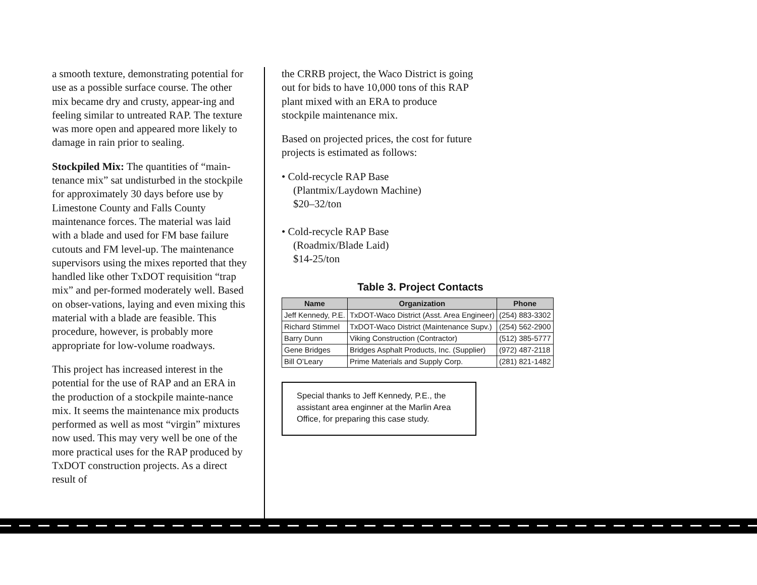a smooth texture, demonstrating potential for use as a possible surface course. The other mix became dry and crusty, appear-ing and feeling similar to untreated RAP. The texture was more open and appeared more likely to damage in rain prior to sealing.
Stockpiled Mix: The quantities of “main-tenance mix” sat undisturbed in the stockpile for approximately 30 days before use by Limestone County and Falls County maintenance forces. The material was laid with a blade and used for FM base failure cutouts and FM level-up. The maintenance supervisors using the mixes reported that they handled like other TxDOT requisition “trap mix” and per-formed moderately well. Based on obser-vations, laying and even mixing this material with a blade are feasible. This procedure, however, is probably more appropriate for low-volume roadways.
This project has increased interest in the potential for the use of RAP and an ERA in the production of a stockpile mainte-nance mix. It seems the maintenance mix products performed as well as most “virgin” mixtures now used. This may very well be one of the more practical uses for the RAP produced by TxDOT construction projects. As a direct result of
the CRRB project, the Waco District is going out for bids to have 10,000 tons of this RAP plant mixed with an ERA to produce stockpile maintenance mix.
Based on projected prices, the cost for future projects is estimated as follows:
• Cold-recycle RAP Base
(Plantmix/Laydown Machine)
$20–32/ton
• Cold-recycle RAP Base
(Roadmix/Blade Laid)
$14-25/ton
Table 3. Project Contacts
| Name | Organization | Phone |
| --- | --- | --- |
| Jeff Kennedy, P.E. | TxDOT-Waco District (Asst. Area Engineer) | (254) 883-3302 |
| Richard Stimmel | TxDOT-Waco District (Maintenance Supv.) | (254) 562-2900 |
| Barry Dunn | Viking Construction (Contractor) | (512) 385-5777 |
| Gene Bridges | Bridges Asphalt Products, Inc. (Supplier) | (972) 487-2118 |
| Bill O’Leary | Prime Materials and Supply Corp. | (281) 821-1482 |
Special thanks to Jeff Kennedy, P.E., the assistant area enginner at the Marlin Area Office, for preparing this case study.